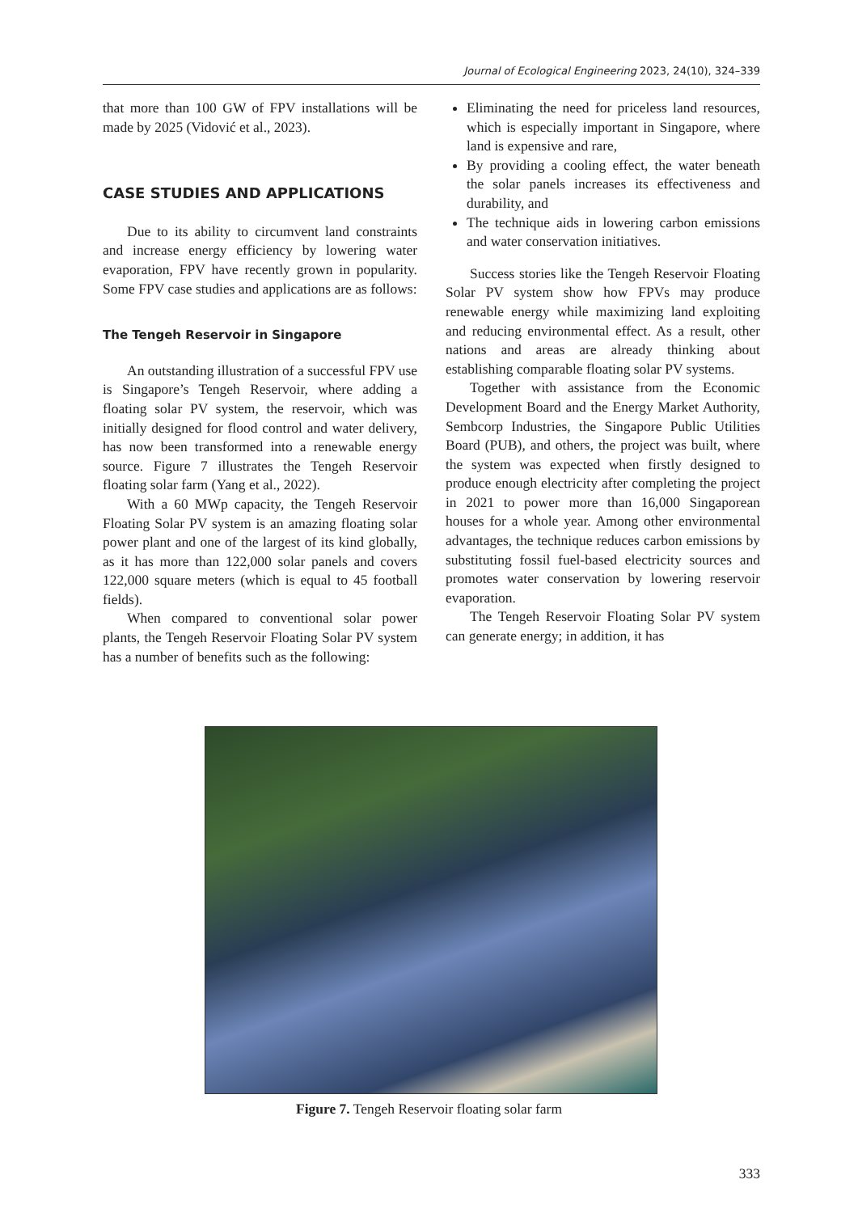Journal of Ecological Engineering 2023, 24(10), 324–339
that more than 100 GW of FPV installations will be made by 2025 (Vidović et al., 2023).
CASE STUDIES AND APPLICATIONS
Due to its ability to circumvent land constraints and increase energy efficiency by lowering water evaporation, FPV have recently grown in popularity. Some FPV case studies and applications are as follows:
The Tengeh Reservoir in Singapore
An outstanding illustration of a successful FPV use is Singapore’s Tengeh Reservoir, where adding a floating solar PV system, the reservoir, which was initially designed for flood control and water delivery, has now been transformed into a renewable energy source. Figure 7 illustrates the Tengeh Reservoir floating solar farm (Yang et al., 2022).
With a 60 MWp capacity, the Tengeh Reservoir Floating Solar PV system is an amazing floating solar power plant and one of the largest of its kind globally, as it has more than 122,000 solar panels and covers 122,000 square meters (which is equal to 45 football fields).
When compared to conventional solar power plants, the Tengeh Reservoir Floating Solar PV system has a number of benefits such as the following:
Eliminating the need for priceless land resources, which is especially important in Singapore, where land is expensive and rare,
By providing a cooling effect, the water beneath the solar panels increases its effectiveness and durability, and
The technique aids in lowering carbon emissions and water conservation initiatives.
Success stories like the Tengeh Reservoir Floating Solar PV system show how FPVs may produce renewable energy while maximizing land exploiting and reducing environmental effect. As a result, other nations and areas are already thinking about establishing comparable floating solar PV systems.
Together with assistance from the Economic Development Board and the Energy Market Authority, Sembcorp Industries, the Singapore Public Utilities Board (PUB), and others, the project was built, where the system was expected when firstly designed to produce enough electricity after completing the project in 2021 to power more than 16,000 Singaporean houses for a whole year. Among other environmental advantages, the technique reduces carbon emissions by substituting fossil fuel-based electricity sources and promotes water conservation by lowering reservoir evaporation.
The Tengeh Reservoir Floating Solar PV system can generate energy; in addition, it has
Figure 7. Tengeh Reservoir floating solar farm
333